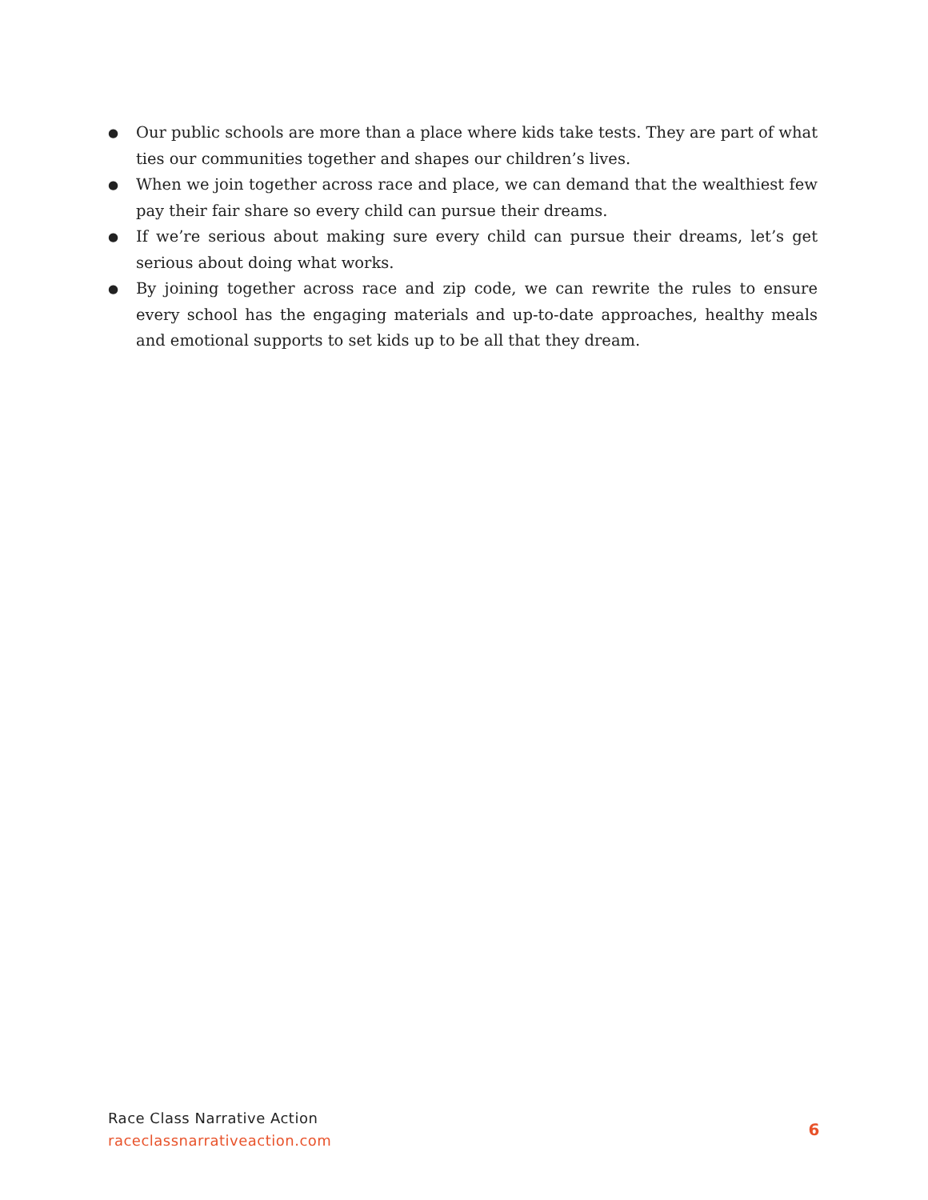● Our public schools are more than a place where kids take tests. They are part of what ties our communities together and shapes our children’s lives.
● When we join together across race and place, we can demand that the wealthiest few pay their fair share so every child can pursue their dreams.
● If we’re serious about making sure every child can pursue their dreams, let’s get serious about doing what works.
● By joining together across race and zip code, we can rewrite the rules to ensure every school has the engaging materials and up-to-date approaches, healthy meals and emotional supports to set kids up to be all that they dream.
Race Class Narrative Action
raceclassnarrativeaction.com
6